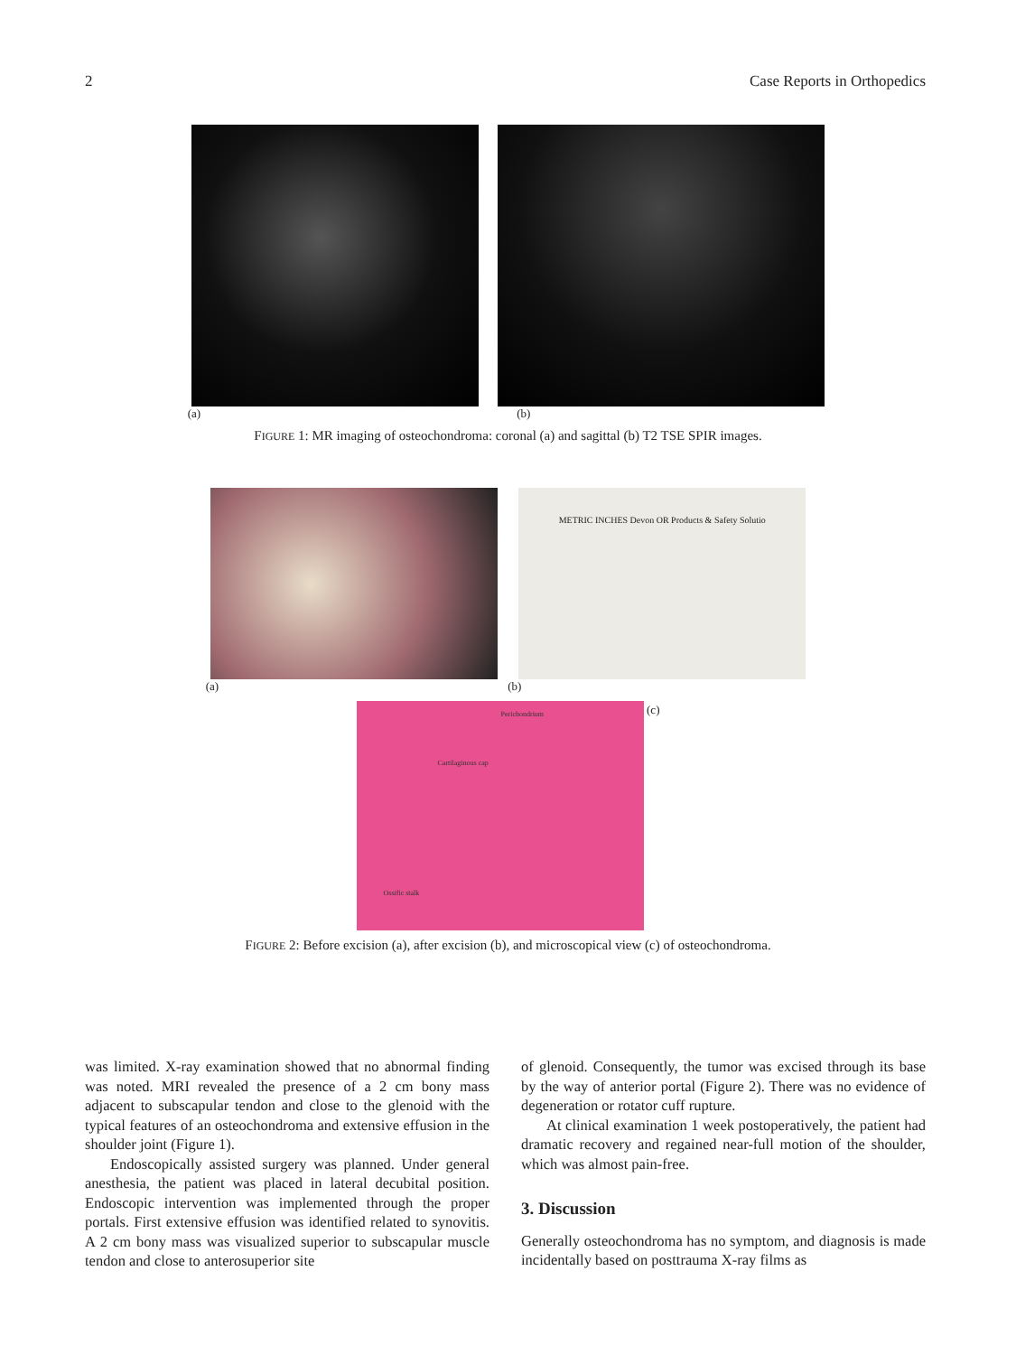2 Case Reports in Orthopedics
(a) (b)
FIGURE 1: MR imaging of osteochondroma: coronal (a) and sagittal (b) T2 TSE SPIR images.
METRIC INCHES Devon OR Products & Safety Solutio
(a) (b)
Perichondrium
Cartilaginous cap
Ossific stalk
(c)
FIGURE 2: Before excision (a), after excision (b), and microscopical view (c) of osteochondroma.
was limited. X-ray examination showed that no abnormal finding was noted. MRI revealed the presence of a 2 cm bony mass adjacent to subscapular tendon and close to the glenoid with the typical features of an osteochondroma and extensive effusion in the shoulder joint (Figure 1).
Endoscopically assisted surgery was planned. Under general anesthesia, the patient was placed in lateral decubital position. Endoscopic intervention was implemented through the proper portals. First extensive effusion was identified related to synovitis. A 2 cm bony mass was visualized superior to subscapular muscle tendon and close to anterosuperior site
of glenoid. Consequently, the tumor was excised through its base by the way of anterior portal (Figure 2). There was no evidence of degeneration or rotator cuff rupture.
At clinical examination 1 week postoperatively, the patient had dramatic recovery and regained near-full motion of the shoulder, which was almost pain-free.
3. Discussion
Generally osteochondroma has no symptom, and diagnosis is made incidentally based on posttrauma X-ray films as